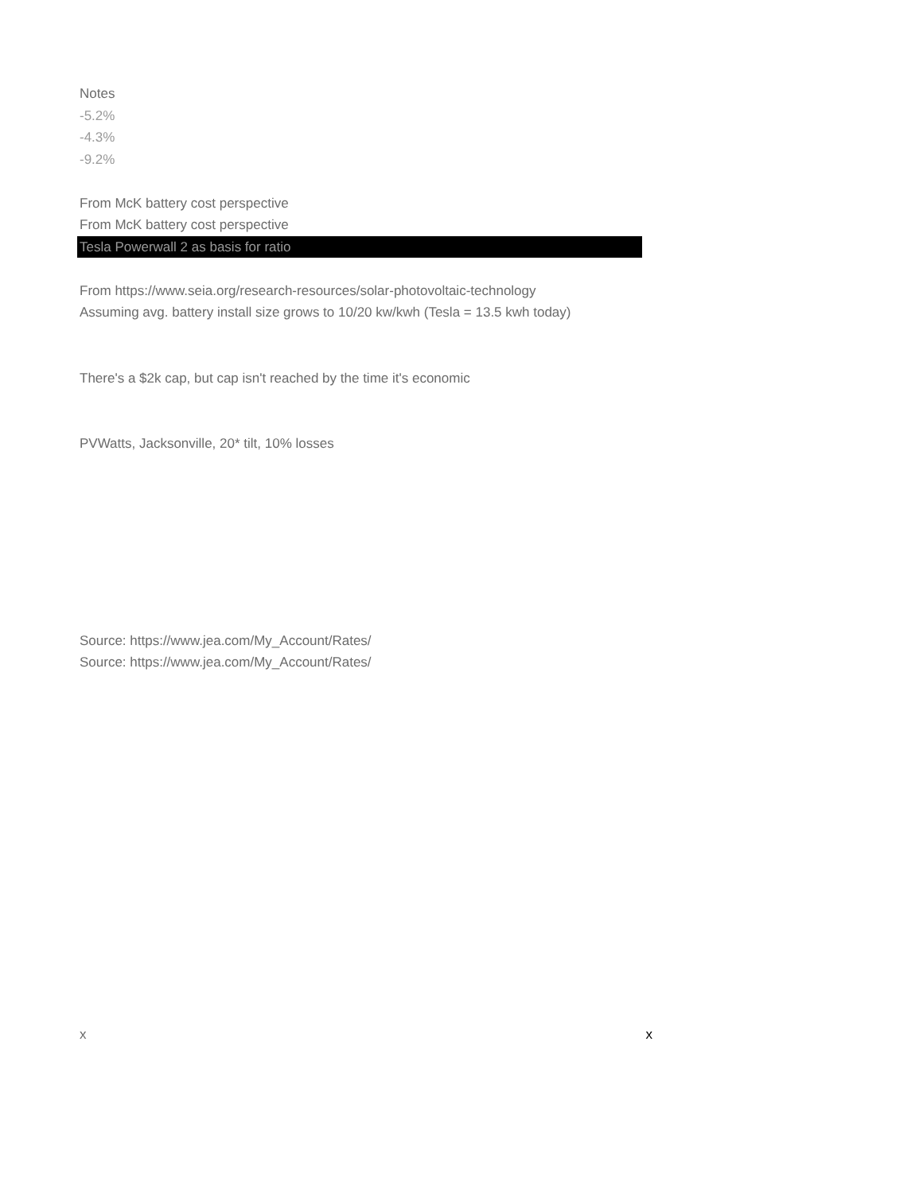Notes
-5.2%
-4.3%
-9.2%
From McK battery cost perspective
From McK battery cost perspective
Tesla Powerwall 2 as basis for ratio
From https://www.seia.org/research-resources/solar-photovoltaic-technology
Assuming avg. battery install size grows to 10/20 kw/kwh (Tesla = 13.5 kwh today)
There's a $2k cap, but cap isn't reached by the time it's economic
PVWatts, Jacksonville, 20* tilt, 10% losses
Source: https://www.jea.com/My_Account/Rates/
Source: https://www.jea.com/My_Account/Rates/
x x